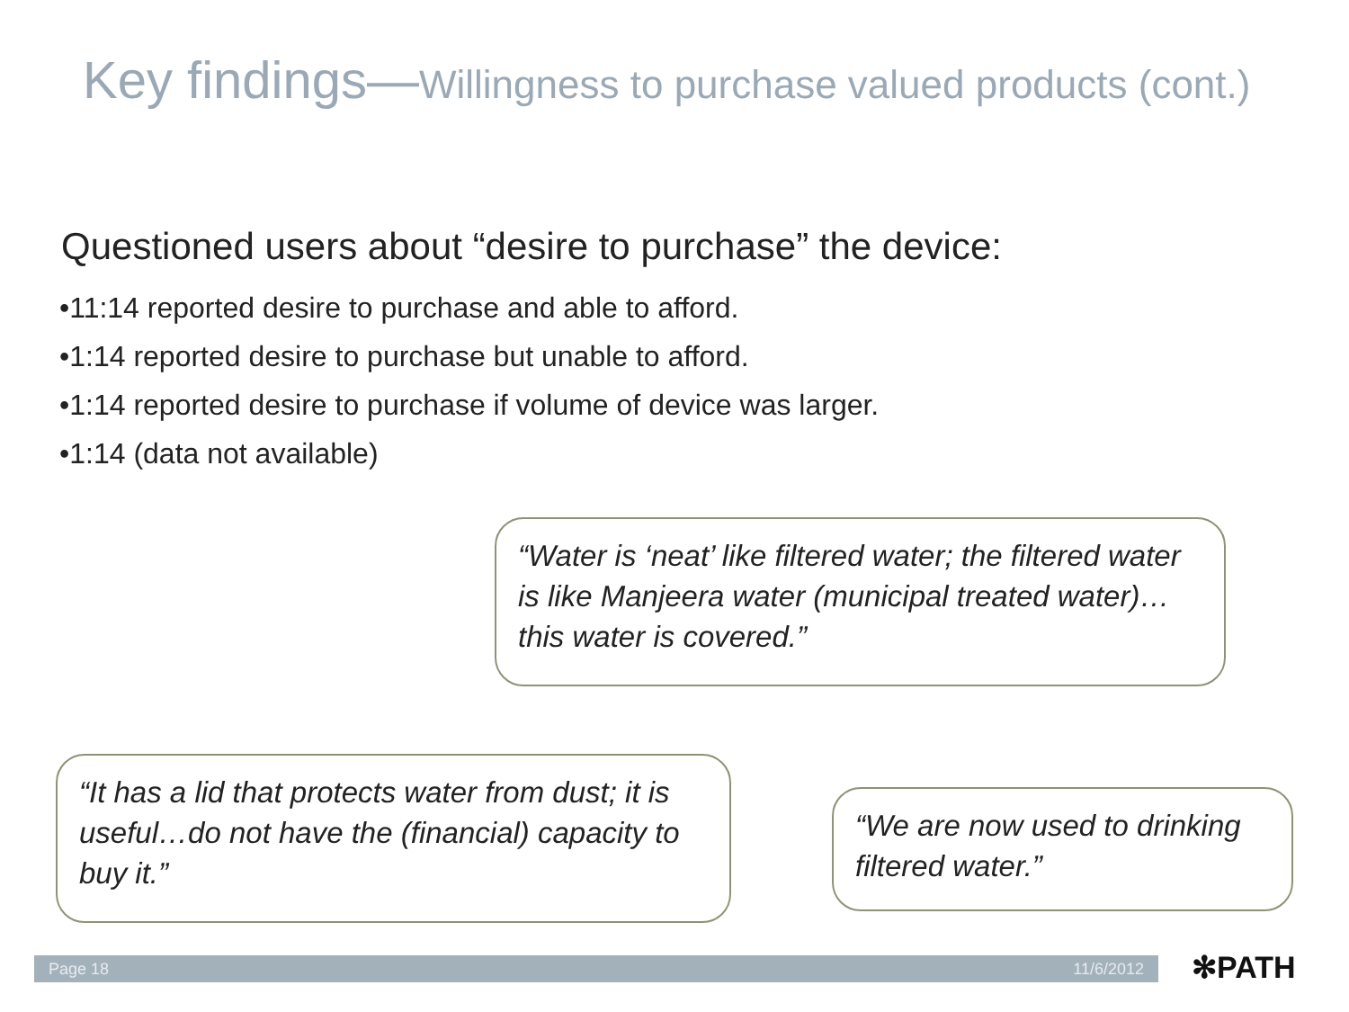Key findings—Willingness to purchase valued products (cont.)
Questioned users about “desire to purchase” the device:
•11:14 reported desire to purchase and able to afford.
•1:14 reported desire to purchase but unable to afford.
•1:14 reported desire to purchase if volume of device was larger.
•1:14 (data not available)
“Water is ‘neat’ like filtered water; the filtered water is like Manjeera water (municipal treated water)…this water is covered.”
“It has a lid that protects water from dust; it is useful…do not have the (financial) capacity to buy it.”
“We are now used to drinking filtered water.”
Page 18 11/6/2012 ✻PATH